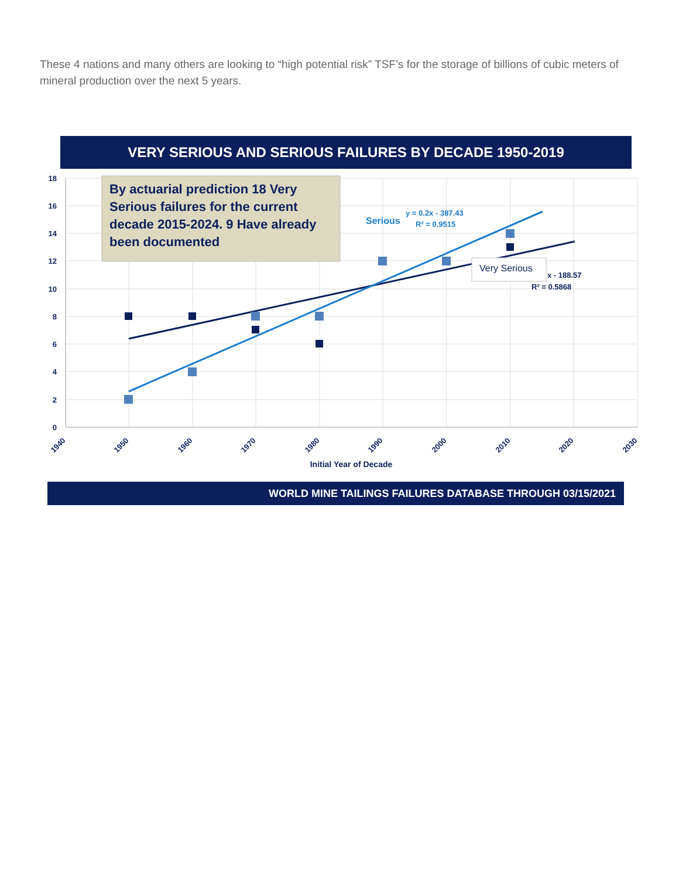These 4 nations and many others are looking to “high potential risk” TSF’s for the storage of billions of cubic meters of mineral production over the next 5 years.
VERY SERIOUS AND SERIOUS FAILURES BY DECADE 1950-2019
18
16
14
12
10
8
6
4
2
0
1940
1950
1960
1970
1980
1990
2000
2010
2020
2030
Initial Year of Decade
By actuarial prediction 18 Very
Serious failures for the current
decade 2015-2024. 9 Have already
been documented
Serious
y = 0.2x - 387.43
R² = 0.9515
Very Serious
x - 188.57
R² = 0.5868
WORLD MINE TAILINGS FAILURES DATABASE THROUGH 03/15/2021